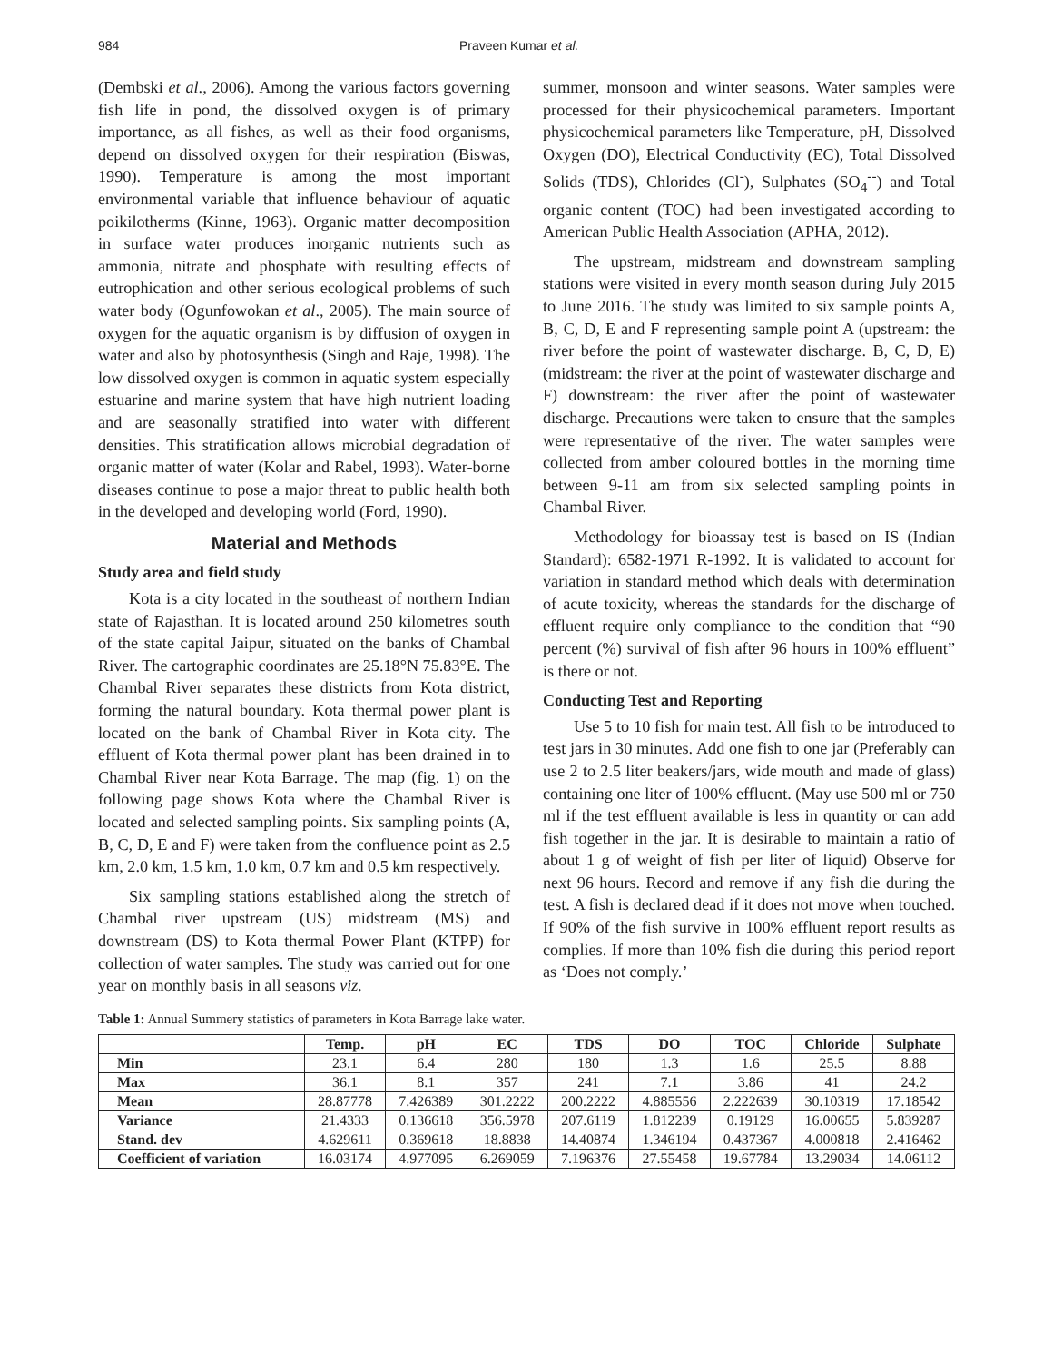984 Praveen Kumar et al.
(Dembski et al., 2006). Among the various factors governing fish life in pond, the dissolved oxygen is of primary importance, as all fishes, as well as their food organisms, depend on dissolved oxygen for their respiration (Biswas, 1990). Temperature is among the most important environmental variable that influence behaviour of aquatic poikilotherms (Kinne, 1963). Organic matter decomposition in surface water produces inorganic nutrients such as ammonia, nitrate and phosphate with resulting effects of eutrophication and other serious ecological problems of such water body (Ogunfowokan et al., 2005). The main source of oxygen for the aquatic organism is by diffusion of oxygen in water and also by photosynthesis (Singh and Raje, 1998). The low dissolved oxygen is common in aquatic system especially estuarine and marine system that have high nutrient loading and are seasonally stratified into water with different densities. This stratification allows microbial degradation of organic matter of water (Kolar and Rabel, 1993). Water-borne diseases continue to pose a major threat to public health both in the developed and developing world (Ford, 1990).
Material and Methods
Study area and field study
Kota is a city located in the southeast of northern Indian state of Rajasthan. It is located around 250 kilometres south of the state capital Jaipur, situated on the banks of Chambal River. The cartographic coordinates are 25.18°N 75.83°E. The Chambal River separates these districts from Kota district, forming the natural boundary. Kota thermal power plant is located on the bank of Chambal River in Kota city. The effluent of Kota thermal power plant has been drained in to Chambal River near Kota Barrage. The map (fig. 1) on the following page shows Kota where the Chambal River is located and selected sampling points. Six sampling points (A, B, C, D, E and F) were taken from the confluence point as 2.5 km, 2.0 km, 1.5 km, 1.0 km, 0.7 km and 0.5 km respectively.
Six sampling stations established along the stretch of Chambal river upstream (US) midstream (MS) and downstream (DS) to Kota thermal Power Plant (KTPP) for collection of water samples. The study was carried out for one year on monthly basis in all seasons viz.
summer, monsoon and winter seasons. Water samples were processed for their physicochemical parameters. Important physicochemical parameters like Temperature, pH, Dissolved Oxygen (DO), Electrical Conductivity (EC), Total Dissolved Solids (TDS), Chlorides (Cl<sup>-</sup>), Sulphates (SO<sub>4</sub><sup>--</sup>) and Total organic content (TOC) had been investigated according to American Public Health Association (APHA, 2012).
The upstream, midstream and downstream sampling stations were visited in every month season during July 2015 to June 2016. The study was limited to six sample points A, B, C, D, E and F representing sample point A (upstream: the river before the point of wastewater discharge. B, C, D, E) (midstream: the river at the point of wastewater discharge and F) downstream: the river after the point of wastewater discharge. Precautions were taken to ensure that the samples were representative of the river. The water samples were collected from amber coloured bottles in the morning time between 9-11 am from six selected sampling points in Chambal River.
Methodology for bioassay test is based on IS (Indian Standard): 6582-1971 R-1992. It is validated to account for variation in standard method which deals with determination of acute toxicity, whereas the standards for the discharge of effluent require only compliance to the condition that “90 percent (%) survival of fish after 96 hours in 100% effluent” is there or not.
Conducting Test and Reporting
Use 5 to 10 fish for main test. All fish to be introduced to test jars in 30 minutes. Add one fish to one jar (Preferably can use 2 to 2.5 liter beakers/jars, wide mouth and made of glass) containing one liter of 100% effluent. (May use 500 ml or 750 ml if the test effluent available is less in quantity or can add fish together in the jar. It is desirable to maintain a ratio of about 1 g of weight of fish per liter of liquid) Observe for next 96 hours. Record and remove if any fish die during the test. A fish is declared dead if it does not move when touched. If 90% of the fish survive in 100% effluent report results as complies. If more than 10% fish die during this period report as ‘Does not comply.’
Table 1: Annual Summery statistics of parameters in Kota Barrage lake water.
| | Temp. | pH | EC | TDS | DO | TOC | Chloride | Sulphate |
| --- | --- | --- | --- | --- | --- | --- | --- | --- |
| Min | 23.1 | 6.4 | 280 | 180 | 1.3 | 1.6 | 25.5 | 8.88 |
| Max | 36.1 | 8.1 | 357 | 241 | 7.1 | 3.86 | 41 | 24.2 |
| Mean | 28.87778 | 7.426389 | 301.2222 | 200.2222 | 4.885556 | 2.222639 | 30.10319 | 17.18542 |
| Variance | 21.4333 | 0.136618 | 356.5978 | 207.6119 | 1.812239 | 0.19129 | 16.00655 | 5.839287 |
| Stand. dev | 4.629611 | 0.369618 | 18.8838 | 14.40874 | 1.346194 | 0.437367 | 4.000818 | 2.416462 |
| Coefficient of variation | 16.03174 | 4.977095 | 6.269059 | 7.196376 | 27.55458 | 19.67784 | 13.29034 | 14.06112 |